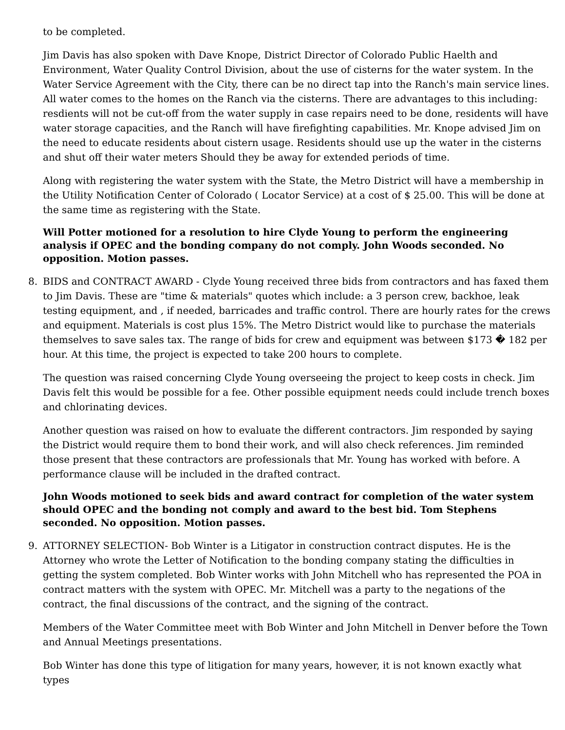to be completed.
Jim Davis has also spoken with Dave Knope, District Director of Colorado Public Haelth and Environment, Water Quality Control Division, about the use of cisterns for the water system. In the Water Service Agreement with the City, there can be no direct tap into the Ranch's main service lines. All water comes to the homes on the Ranch via the cisterns. There are advantages to this including: resdients will not be cut-off from the water supply in case repairs need to be done, residents will have water storage capacities, and the Ranch will have firefighting capabilities. Mr. Knope advised Jim on the need to educate residents about cistern usage. Residents should use up the water in the cisterns and shut off their water meters Should they be away for extended periods of time.
Along with registering the water system with the State, the Metro District will have a membership in the Utility Notification Center of Colorado ( Locator Service) at a cost of $ 25.00. This will be done at the same time as registering with the State.
Will Potter motioned for a resolution to hire Clyde Young to perform the engineering analysis if OPEC and the bonding company do not comply. John Woods seconded. No opposition. Motion passes.
8. BIDS and CONTRACT AWARD - Clyde Young received three bids from contractors and has faxed them to Jim Davis. These are "time & materials" quotes which include: a 3 person crew, backhoe, leak testing equipment, and , if needed, barricades and traffic control. There are hourly rates for the crews and equipment. Materials is cost plus 15%. The Metro District would like to purchase the materials themselves to save sales tax. The range of bids for crew and equipment was between $173 � 182 per hour. At this time, the project is expected to take 200 hours to complete.
The question was raised concerning Clyde Young overseeing the project to keep costs in check. Jim Davis felt this would be possible for a fee. Other possible equipment needs could include trench boxes and chlorinating devices.
Another question was raised on how to evaluate the different contractors. Jim responded by saying the District would require them to bond their work, and will also check references. Jim reminded those present that these contractors are professionals that Mr. Young has worked with before. A performance clause will be included in the drafted contract.
John Woods motioned to seek bids and award contract for completion of the water system should OPEC and the bonding not comply and award to the best bid. Tom Stephens seconded. No opposition. Motion passes.
9. ATTORNEY SELECTION- Bob Winter is a Litigator in construction contract disputes. He is the Attorney who wrote the Letter of Notification to the bonding company stating the difficulties in getting the system completed. Bob Winter works with John Mitchell who has represented the POA in contract matters with the system with OPEC. Mr. Mitchell was a party to the negations of the contract, the final discussions of the contract, and the signing of the contract.
Members of the Water Committee meet with Bob Winter and John Mitchell in Denver before the Town and Annual Meetings presentations.
Bob Winter has done this type of litigation for many years, however, it is not known exactly what types